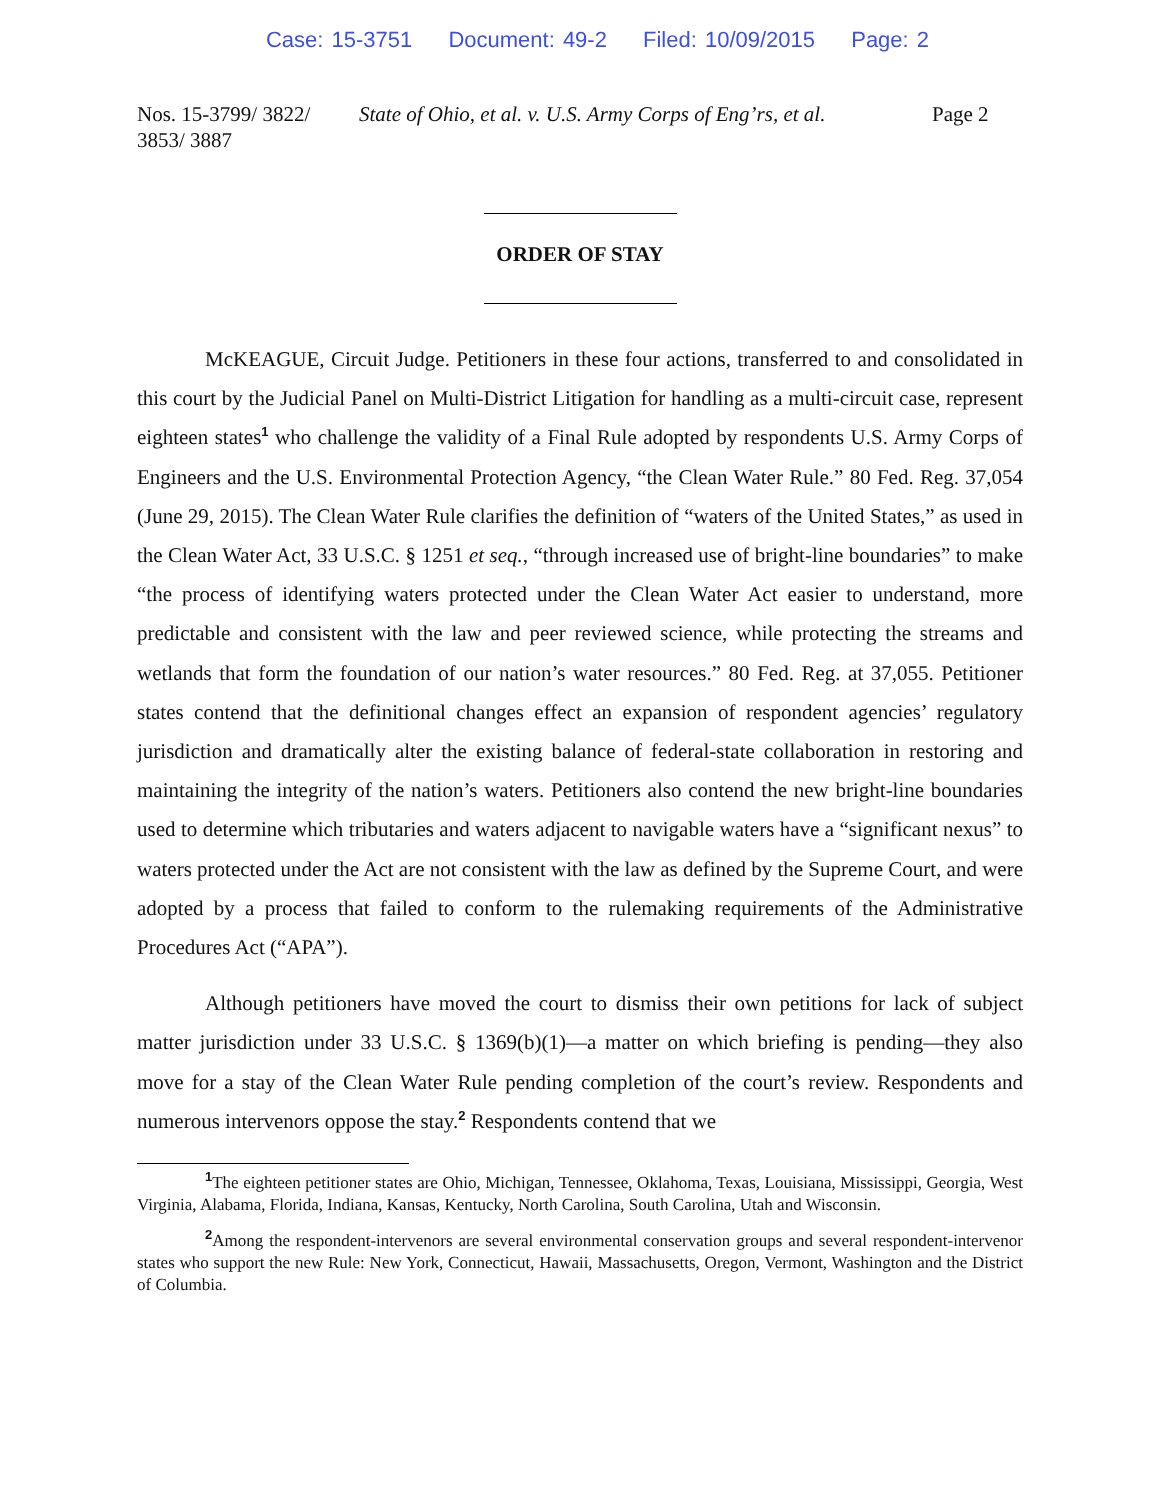Case: 15-3751 Document: 49-2 Filed: 10/09/2015 Page: 2
Nos. 15-3799/ 3822/ 3853/ 3887
State of Ohio, et al. v. U.S. Army Corps of Eng’rs, et al.
Page 2
ORDER OF STAY
McKEAGUE, Circuit Judge. Petitioners in these four actions, transferred to and consolidated in this court by the Judicial Panel on Multi-District Litigation for handling as a multi-circuit case, represent eighteen states<sup>1</sup> who challenge the validity of a Final Rule adopted by respondents U.S. Army Corps of Engineers and the U.S. Environmental Protection Agency, “the Clean Water Rule.” 80 Fed. Reg. 37,054 (June 29, 2015). The Clean Water Rule clarifies the definition of “waters of the United States,” as used in the Clean Water Act, 33 U.S.C. § 1251 et seq., “through increased use of bright-line boundaries” to make “the process of identifying waters protected under the Clean Water Act easier to understand, more predictable and consistent with the law and peer reviewed science, while protecting the streams and wetlands that form the foundation of our nation’s water resources.” 80 Fed. Reg. at 37,055. Petitioner states contend that the definitional changes effect an expansion of respondent agencies’ regulatory jurisdiction and dramatically alter the existing balance of federal-state collaboration in restoring and maintaining the integrity of the nation’s waters. Petitioners also contend the new bright-line boundaries used to determine which tributaries and waters adjacent to navigable waters have a “significant nexus” to waters protected under the Act are not consistent with the law as defined by the Supreme Court, and were adopted by a process that failed to conform to the rulemaking requirements of the Administrative Procedures Act (“APA”).
Although petitioners have moved the court to dismiss their own petitions for lack of subject matter jurisdiction under 33 U.S.C. § 1369(b)(1)—a matter on which briefing is pending—they also move for a stay of the Clean Water Rule pending completion of the court’s review. Respondents and numerous intervenors oppose the stay.<sup>2</sup> Respondents contend that we
<sup>1</sup> The eighteen petitioner states are Ohio, Michigan, Tennessee, Oklahoma, Texas, Louisiana, Mississippi, Georgia, West Virginia, Alabama, Florida, Indiana, Kansas, Kentucky, North Carolina, South Carolina, Utah and Wisconsin.
<sup>2</sup> Among the respondent-intervenors are several environmental conservation groups and several respondent-intervenor states who support the new Rule: New York, Connecticut, Hawaii, Massachusetts, Oregon, Vermont, Washington and the District of Columbia.